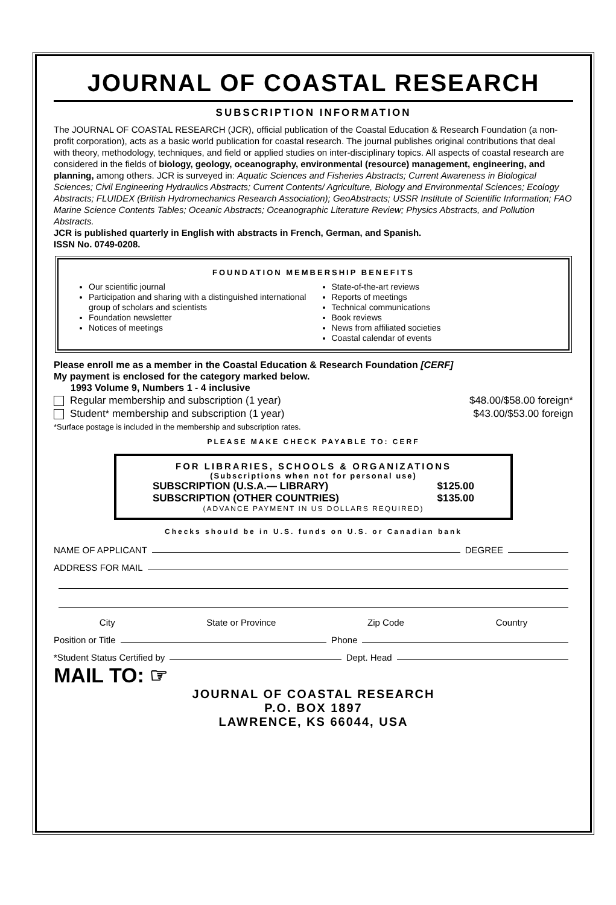JOURNAL OF COASTAL RESEARCH
SUBSCRIPTION INFORMATION
The JOURNAL OF COASTAL RESEARCH (JCR), official publication of the Coastal Education & Research Foundation (a non-profit corporation), acts as a basic world publication for coastal research. The journal publishes original contributions that deal with theory, methodology, techniques, and field or applied studies on inter-disciplinary topics. All aspects of coastal research are considered in the fields of biology, geology, oceanography, environmental (resource) management, engineering, and planning, among others. JCR is surveyed in: Aquatic Sciences and Fisheries Abstracts; Current Awareness in Biological Sciences; Civil Engineering Hydraulics Abstracts; Current Contents/ Agriculture, Biology and Environmental Sciences; Ecology Abstracts; FLUIDEX (British Hydromechanics Research Association); GeoAbstracts; USSR Institute of Scientific Information; FAO Marine Science Contents Tables; Oceanic Abstracts; Oceanographic Literature Review; Physics Abstracts, and Pollution Abstracts.
JCR is published quarterly in English with abstracts in French, German, and Spanish.
ISSN No. 0749-0208.
FOUNDATION MEMBERSHIP BENEFITS
Our scientific journal
Participation and sharing with a distinguished international group of scholars and scientists
Foundation newsletter
Notices of meetings
State-of-the-art reviews
Reports of meetings
Technical communications
Book reviews
News from affiliated societies
Coastal calendar of events
Please enroll me as a member in the Coastal Education & Research Foundation [CERF]
My payment is enclosed for the category marked below.
1993 Volume 9, Numbers 1 - 4 inclusive
Regular membership and subscription (1 year) $48.00/$58.00 foreign*
Student* membership and subscription (1 year) $43.00/$53.00 foreign
*Surface postage is included in the membership and subscription rates.
PLEASE MAKE CHECK PAYABLE TO: CERF
FOR LIBRARIES, SCHOOLS & ORGANIZATIONS
(Subscriptions when not for personal use)
SUBSCRIPTION (U.S.A.— LIBRARY) $125.00
SUBSCRIPTION (OTHER COUNTRIES) $135.00
(ADVANCE PAYMENT IN US DOLLARS REQUIRED)
Checks should be in U.S. funds on U.S. or Canadian bank
NAME OF APPLICANT DEGREE
ADDRESS FOR MAIL
City State or Province Zip Code Country
Position or Title Phone
*Student Status Certified by Dept. Head
MAIL TO: ☞
JOURNAL OF COASTAL RESEARCH
P.O. BOX 1897
LAWRENCE, KS 66044, USA